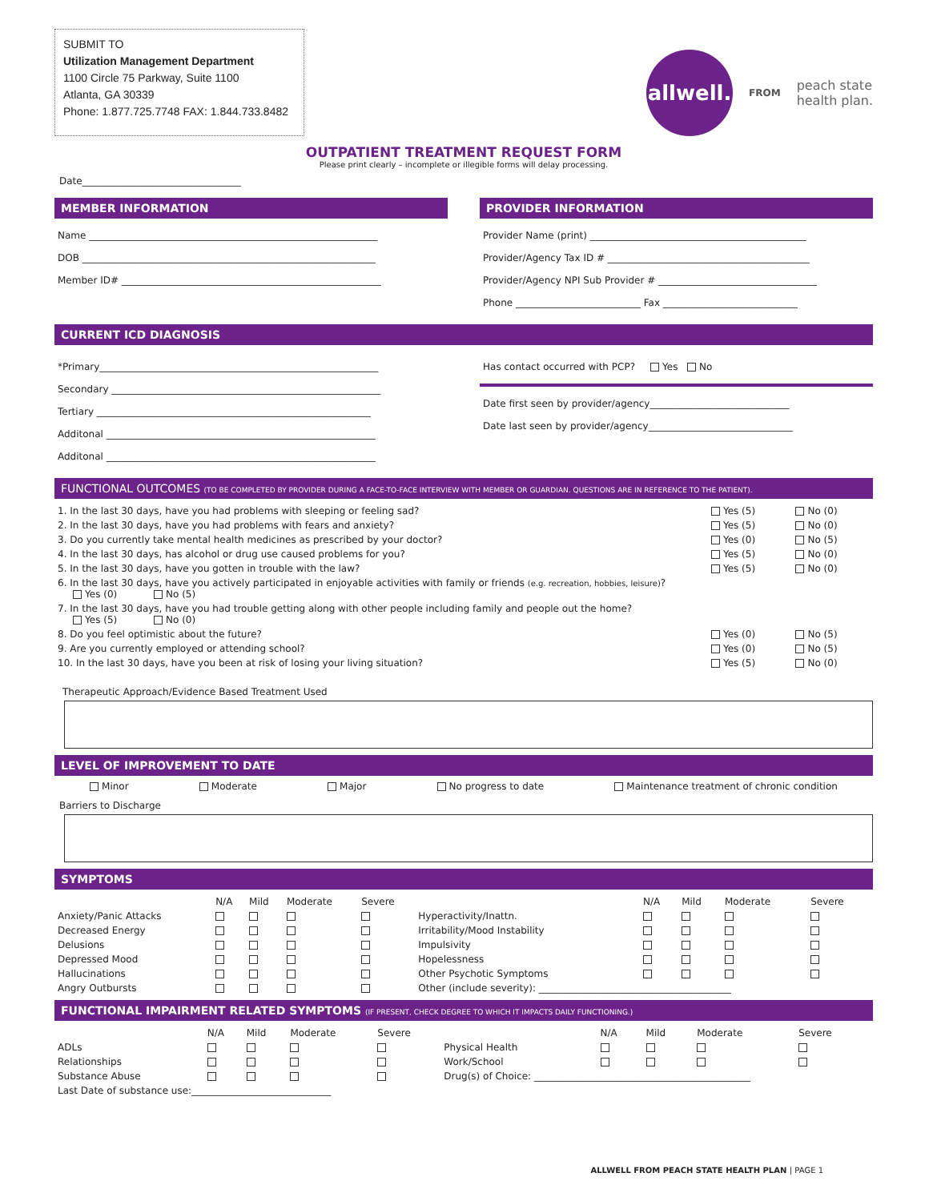SUBMIT TO
Utilization Management Department
1100 Circle 75 Parkway, Suite 1100
Atlanta, GA 30339
Phone: 1.877.725.7748 FAX: 1.844.733.8482
allwell.
FROM peach state
health plan.
OUTPATIENT TREATMENT REQUEST FORM
Please print clearly – incomplete or illegible forms will delay processing.
Date_________________________________
MEMBER INFORMATION
Name ____________________________________________________________
DOB _____________________________________________________________
Member ID# ______________________________________________________
PROVIDER INFORMATION
Provider Name (print) _____________________________________________
Provider/Agency Tax ID # __________________________________________
Provider/Agency NPI Sub Provider # _________________________________
Phone __________________________ Fax ____________________________
CURRENT ICD DIAGNOSIS
*Primary__________________________________________________________
Secondary ________________________________________________________
Tertiary _________________________________________________________
Additonal ________________________________________________________
Additonal ________________________________________________________
Has contact occurred with PCP? Yes No
Date first seen by provider/agency_____________________________
Date last seen by provider/agency______________________________
FUNCTIONAL OUTCOMES (TO BE COMPLETED BY PROVIDER DURING A FACE-TO-FACE INTERVIEW WITH MEMBER OR GUARDIAN. QUESTIONS ARE IN REFERENCE TO THE PATIENT).
| 1. In the last 30 days, have you had problems with sleeping or feeling sad? | Yes (5) | No (0) |
| 2. In the last 30 days, have you had problems with fears and anxiety? | Yes (5) | No (0) |
| 3. Do you currently take mental health medicines as prescribed by your doctor? | Yes (0) | No (5) |
| 4. In the last 30 days, has alcohol or drug use caused problems for you? | Yes (5) | No (0) |
| 5. In the last 30 days, have you gotten in trouble with the law? | Yes (5) | No (0) |
| 6. In the last 30 days, have you actively participated in enjoyable activities with family or friends (e.g. recreation, hobbies, leisure) ? Yes (0) No (5) | | |
| 7. In the last 30 days, have you had trouble getting along with other people including family and people out the home? Yes (5) No (0) | | |
| 8. Do you feel optimistic about the future? | Yes (0) | No (5) |
| 9. Are you currently employed or attending school? | Yes (0) | No (5) |
| 10. In the last 30 days, have you been at risk of losing your living situation? | Yes (5) | No (0) |
Therapeutic Approach/Evidence Based Treatment Used
LEVEL OF IMPROVEMENT TO DATE
Minor Moderate Major No progress to date Maintenance treatment of chronic condition
Barriers to Discharge
SYMPTOMS
| | N/A | Mild | Moderate | Severe | | N/A | Mild | Moderate | Severe |
| --- | --- | --- | --- | --- | --- | --- | --- | --- | --- |
| Anxiety/Panic Attacks | | | | | Hyperactivity/Inattn. | | | | |
| Decreased Energy | | | | | Irritability/Mood Instability | | | | |
| Delusions | | | | | Impulsivity | | | | |
| Depressed Mood | | | | | Hopelessness | | | | |
| Hallucinations | | | | | Other Psychotic Symptoms | | | | |
| Angry Outbursts | | | | | Other (include severity): ________________________________________ | | | | |
FUNCTIONAL IMPAIRMENT RELATED SYMPTOMS (IF PRESENT, CHECK DEGREE TO WHICH IT IMPACTS DAILY FUNCTIONING.)
| | N/A | Mild | Moderate | Severe | | N/A | Mild | Moderate | Severe |
| --- | --- | --- | --- | --- | --- | --- | --- | --- | --- |
| ADLs | | | | | Physical Health | | | | |
| Relationships | | | | | Work/School | | | | |
| Substance Abuse | | | | | Drug(s) of Choice: _____________________________________________ | | | | |
| Last Date of substance use:_____________________________ | | | | | | | | | |
ALLWELL FROM PEACH STATE HEALTH PLAN | PAGE 1